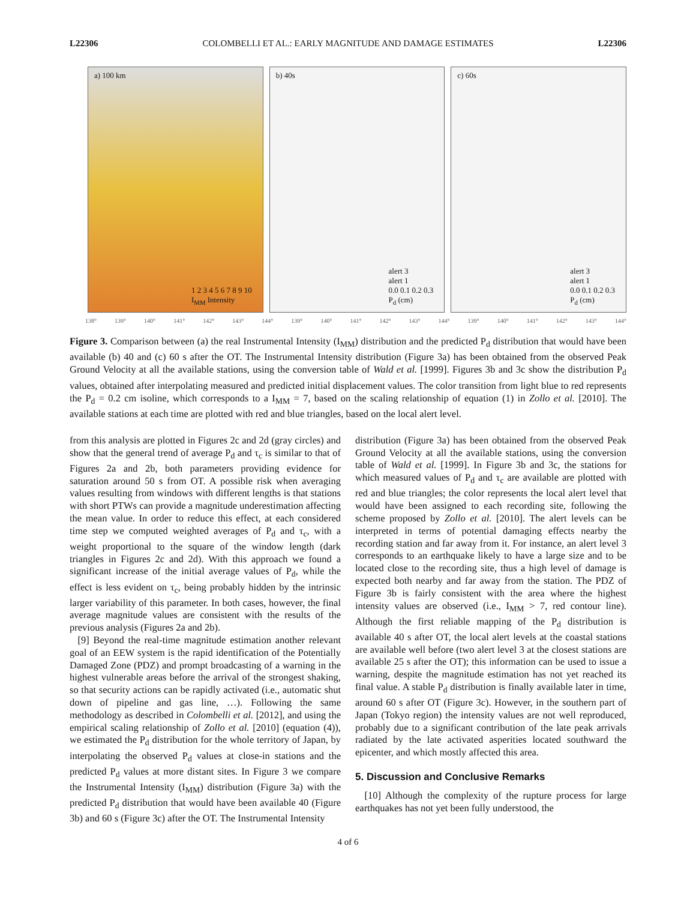L22306 COLOMBELLI ET AL.: EARLY MAGNITUDE AND DAMAGE ESTIMATES L22306
a) 100 km
1 2 3 4 5 6 7 8 9 10
I<sub>MM</sub> Intensity
b) 40s
alert 3
alert 1
0.0 0.1 0.2 0.3
P<sub>d</sub> (cm)
c) 60s
alert 3
alert 1
0.0 0.1 0.2 0.3
P<sub>d</sub> (cm)
138° 139° 140° 141° 142° 143° 144° 139° 140° 141° 142° 143° 144° 139° 140° 141° 142° 143° 144°
Figure 3. Comparison between (a) the real Instrumental Intensity (I<sub>MM</sub>) distribution and the predicted P<sub>d</sub> distribution that would have been available (b) 40 and (c) 60 s after the OT. The Instrumental Intensity distribution (Figure 3a) has been obtained from the observed Peak Ground Velocity at all the available stations, using the conversion table of Wald et al. [1999]. Figures 3b and 3c show the distribution P<sub>d</sub> values, obtained after interpolating measured and predicted initial displacement values. The color transition from light blue to red represents the P<sub>d</sub> = 0.2 cm isoline, which corresponds to a I<sub>MM</sub> = 7, based on the scaling relationship of equation (1) in Zollo et al. [2010]. The available stations at each time are plotted with red and blue triangles, based on the local alert level.
from this analysis are plotted in Figures 2c and 2d (gray circles) and show that the general trend of average P<sub>d</sub> and τ<sub>c</sub> is similar to that of Figures 2a and 2b, both parameters providing evidence for saturation around 50 s from OT. A possible risk when averaging values resulting from windows with different lengths is that stations with short PTWs can provide a magnitude underestimation affecting the mean value. In order to reduce this effect, at each considered time step we computed weighted averages of P<sub>d</sub> and τ<sub>c</sub>, with a weight proportional to the square of the window length (dark triangles in Figures 2c and 2d). With this approach we found a significant increase of the initial average values of P<sub>d</sub>, while the effect is less evident on τ<sub>c</sub>, being probably hidden by the intrinsic larger variability of this parameter. In both cases, however, the final average magnitude values are consistent with the results of the previous analysis (Figures 2a and 2b).
[9] Beyond the real-time magnitude estimation another relevant goal of an EEW system is the rapid identification of the Potentially Damaged Zone (PDZ) and prompt broadcasting of a warning in the highest vulnerable areas before the arrival of the strongest shaking, so that security actions can be rapidly activated (i.e., automatic shut down of pipeline and gas line, …). Following the same methodology as described in Colombelli et al. [2012], and using the empirical scaling relationship of Zollo et al. [2010] (equation (4)), we estimated the P<sub>d</sub> distribution for the whole territory of Japan, by interpolating the observed P<sub>d</sub> values at close-in stations and the predicted P<sub>d</sub> values at more distant sites. In Figure 3 we compare the Instrumental Intensity (I<sub>MM</sub>) distribution (Figure 3a) with the predicted P<sub>d</sub> distribution that would have been available 40 (Figure 3b) and 60 s (Figure 3c) after the OT. The Instrumental Intensity
distribution (Figure 3a) has been obtained from the observed Peak Ground Velocity at all the available stations, using the conversion table of Wald et al. [1999]. In Figure 3b and 3c, the stations for which measured values of P<sub>d</sub> and τ<sub>c</sub> are available are plotted with red and blue triangles; the color represents the local alert level that would have been assigned to each recording site, following the scheme proposed by Zollo et al. [2010]. The alert levels can be interpreted in terms of potential damaging effects nearby the recording station and far away from it. For instance, an alert level 3 corresponds to an earthquake likely to have a large size and to be located close to the recording site, thus a high level of damage is expected both nearby and far away from the station. The PDZ of Figure 3b is fairly consistent with the area where the highest intensity values are observed (i.e., I<sub>MM</sub> > 7, red contour line). Although the first reliable mapping of the P<sub>d</sub> distribution is available 40 s after OT, the local alert levels at the coastal stations are available well before (two alert level 3 at the closest stations are available 25 s after the OT); this information can be used to issue a warning, despite the magnitude estimation has not yet reached its final value. A stable P<sub>d</sub> distribution is finally available later in time, around 60 s after OT (Figure 3c). However, in the southern part of Japan (Tokyo region) the intensity values are not well reproduced, probably due to a significant contribution of the late peak arrivals radiated by the late activated asperities located southward the epicenter, and which mostly affected this area.
5. Discussion and Conclusive Remarks
[10] Although the complexity of the rupture process for large earthquakes has not yet been fully understood, the
4 of 6